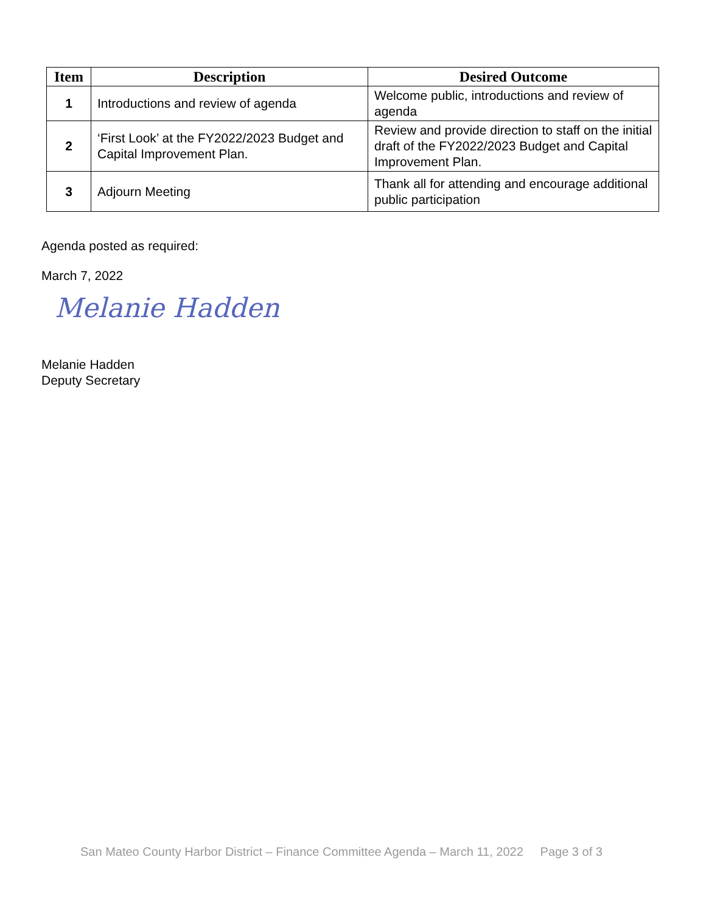| Item | Description | Desired Outcome |
| --- | --- | --- |
| 1 | Introductions and review of agenda | Welcome public, introductions and review of agenda |
| 2 | ‘First Look’ at the FY2022/2023 Budget and Capital Improvement Plan. | Review and provide direction to staff on the initial draft of the FY2022/2023 Budget and Capital Improvement Plan. |
| 3 | Adjourn Meeting | Thank all for attending and encourage additional public participation |
Agenda posted as required:
March 7, 2022
Melanie Hadden
Melanie Hadden
Deputy Secretary
San Mateo County Harbor District – Finance Committee Agenda – March 11, 2022 Page 3 of 3